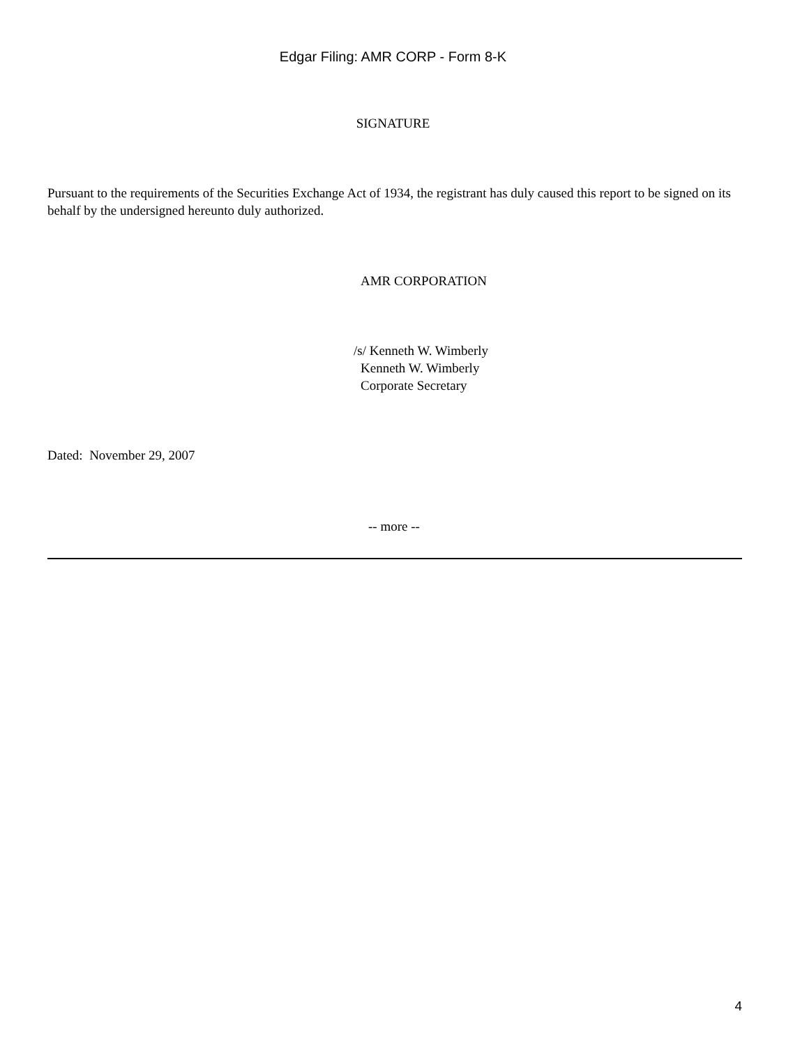Edgar Filing: AMR CORP - Form 8-K
SIGNATURE
Pursuant to the requirements of the Securities Exchange Act of 1934, the registrant has duly caused this report to be signed on its behalf by the undersigned hereunto duly authorized.
AMR CORPORATION
/s/ Kenneth W. Wimberly
Kenneth W. Wimberly
Corporate Secretary
Dated: November 29, 2007
-- more --
4